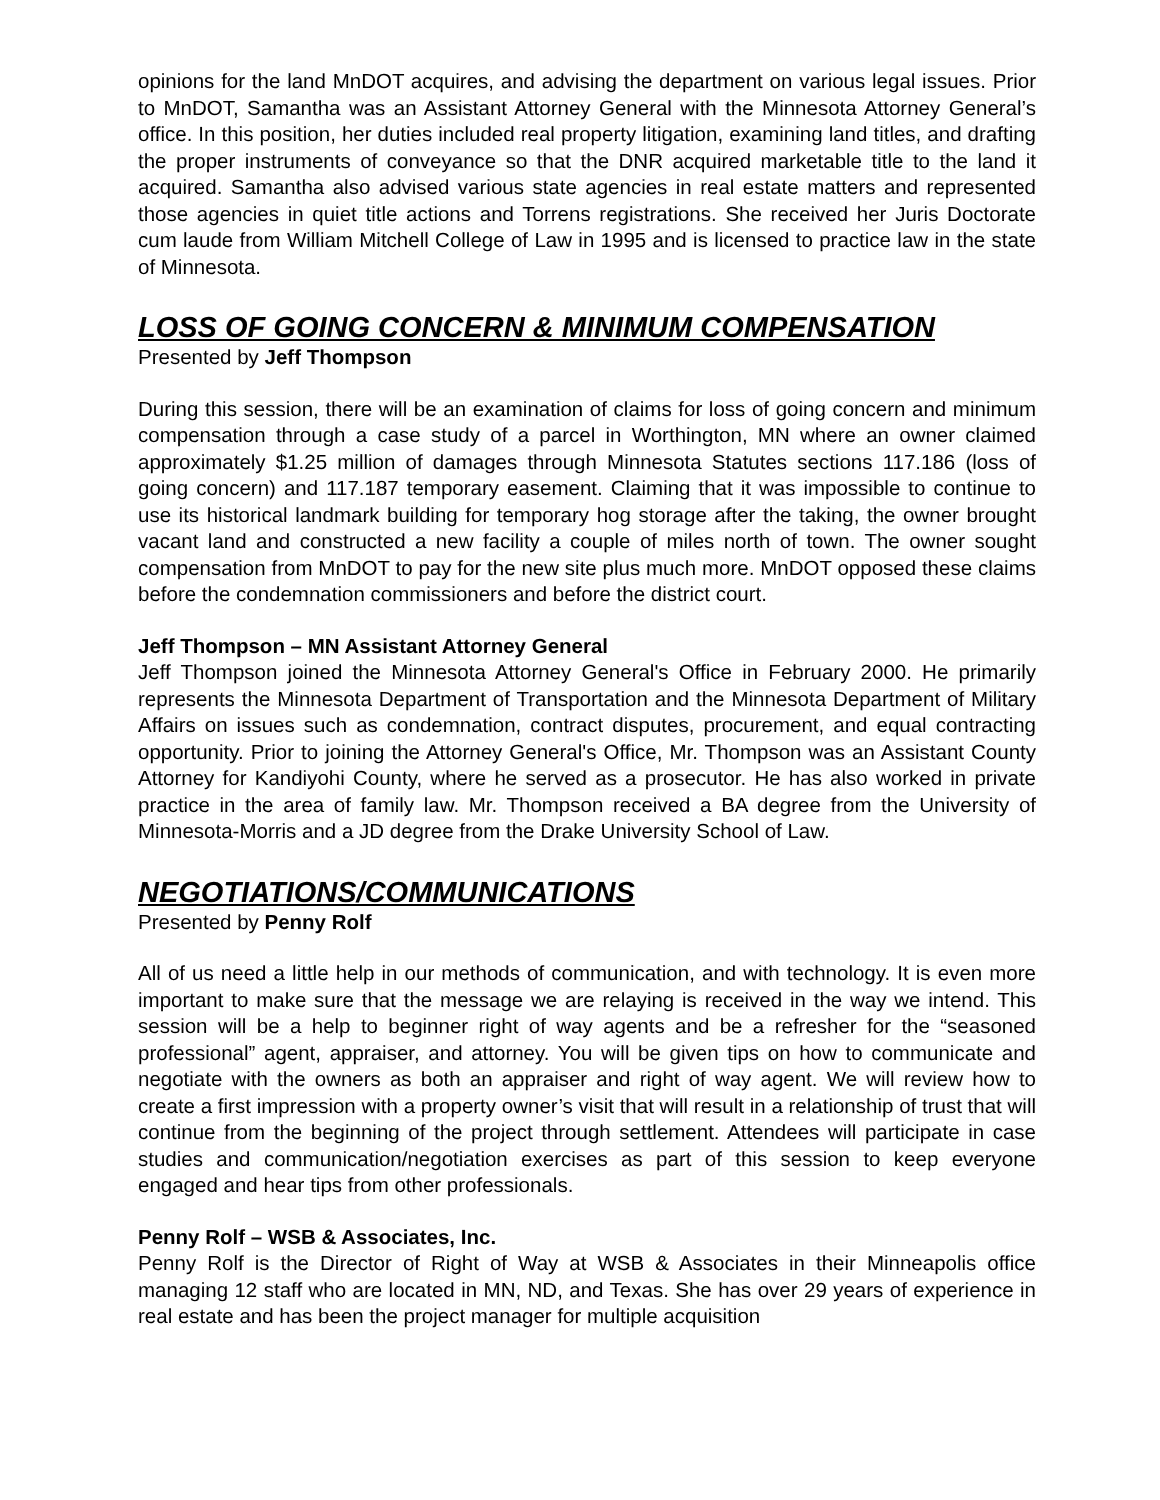opinions for the land MnDOT acquires, and advising the department on various legal issues. Prior to MnDOT, Samantha was an Assistant Attorney General with the Minnesota Attorney General’s office. In this position, her duties included real property litigation, examining land titles, and drafting the proper instruments of conveyance so that the DNR acquired marketable title to the land it acquired. Samantha also advised various state agencies in real estate matters and represented those agencies in quiet title actions and Torrens registrations. She received her Juris Doctorate cum laude from William Mitchell College of Law in 1995 and is licensed to practice law in the state of Minnesota.
LOSS OF GOING CONCERN & MINIMUM COMPENSATION
Presented by Jeff Thompson
During this session, there will be an examination of claims for loss of going concern and minimum compensation through a case study of a parcel in Worthington, MN where an owner claimed approximately $1.25 million of damages through Minnesota Statutes sections 117.186 (loss of going concern) and 117.187 temporary easement. Claiming that it was impossible to continue to use its historical landmark building for temporary hog storage after the taking, the owner brought vacant land and constructed a new facility a couple of miles north of town. The owner sought compensation from MnDOT to pay for the new site plus much more. MnDOT opposed these claims before the condemnation commissioners and before the district court.
Jeff Thompson – MN Assistant Attorney General
Jeff Thompson joined the Minnesota Attorney General's Office in February 2000. He primarily represents the Minnesota Department of Transportation and the Minnesota Department of Military Affairs on issues such as condemnation, contract disputes, procurement, and equal contracting opportunity. Prior to joining the Attorney General's Office, Mr. Thompson was an Assistant County Attorney for Kandiyohi County, where he served as a prosecutor. He has also worked in private practice in the area of family law. Mr. Thompson received a BA degree from the University of Minnesota-Morris and a JD degree from the Drake University School of Law.
NEGOTIATIONS/COMMUNICATIONS
Presented by Penny Rolf
All of us need a little help in our methods of communication, and with technology. It is even more important to make sure that the message we are relaying is received in the way we intend. This session will be a help to beginner right of way agents and be a refresher for the “seasoned professional” agent, appraiser, and attorney. You will be given tips on how to communicate and negotiate with the owners as both an appraiser and right of way agent. We will review how to create a first impression with a property owner’s visit that will result in a relationship of trust that will continue from the beginning of the project through settlement. Attendees will participate in case studies and communication/negotiation exercises as part of this session to keep everyone engaged and hear tips from other professionals.
Penny Rolf – WSB & Associates, Inc.
Penny Rolf is the Director of Right of Way at WSB & Associates in their Minneapolis office managing 12 staff who are located in MN, ND, and Texas. She has over 29 years of experience in real estate and has been the project manager for multiple acquisition